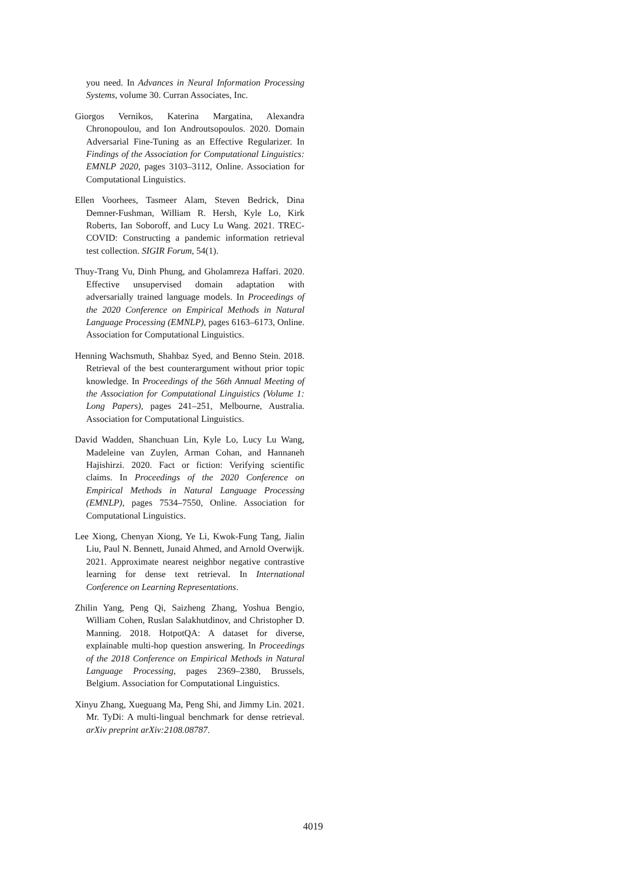you need. In Advances in Neural Information Processing Systems, volume 30. Curran Associates, Inc.
Giorgos Vernikos, Katerina Margatina, Alexandra Chronopoulou, and Ion Androutsopoulos. 2020. Domain Adversarial Fine-Tuning as an Effective Regularizer. In Findings of the Association for Computational Linguistics: EMNLP 2020, pages 3103–3112, Online. Association for Computational Linguistics.
Ellen Voorhees, Tasmeer Alam, Steven Bedrick, Dina Demner-Fushman, William R. Hersh, Kyle Lo, Kirk Roberts, Ian Soboroff, and Lucy Lu Wang. 2021. TREC-COVID: Constructing a pandemic information retrieval test collection. SIGIR Forum, 54(1).
Thuy-Trang Vu, Dinh Phung, and Gholamreza Haffari. 2020. Effective unsupervised domain adaptation with adversarially trained language models. In Proceedings of the 2020 Conference on Empirical Methods in Natural Language Processing (EMNLP), pages 6163–6173, Online. Association for Computational Linguistics.
Henning Wachsmuth, Shahbaz Syed, and Benno Stein. 2018. Retrieval of the best counterargument without prior topic knowledge. In Proceedings of the 56th Annual Meeting of the Association for Computational Linguistics (Volume 1: Long Papers), pages 241–251, Melbourne, Australia. Association for Computational Linguistics.
David Wadden, Shanchuan Lin, Kyle Lo, Lucy Lu Wang, Madeleine van Zuylen, Arman Cohan, and Hannaneh Hajishirzi. 2020. Fact or fiction: Verifying scientific claims. In Proceedings of the 2020 Conference on Empirical Methods in Natural Language Processing (EMNLP), pages 7534–7550, Online. Association for Computational Linguistics.
Lee Xiong, Chenyan Xiong, Ye Li, Kwok-Fung Tang, Jialin Liu, Paul N. Bennett, Junaid Ahmed, and Arnold Overwijk. 2021. Approximate nearest neighbor negative contrastive learning for dense text retrieval. In International Conference on Learning Representations.
Zhilin Yang, Peng Qi, Saizheng Zhang, Yoshua Bengio, William Cohen, Ruslan Salakhutdinov, and Christopher D. Manning. 2018. HotpotQA: A dataset for diverse, explainable multi-hop question answering. In Proceedings of the 2018 Conference on Empirical Methods in Natural Language Processing, pages 2369–2380, Brussels, Belgium. Association for Computational Linguistics.
Xinyu Zhang, Xueguang Ma, Peng Shi, and Jimmy Lin. 2021. Mr. TyDi: A multi-lingual benchmark for dense retrieval. arXiv preprint arXiv:2108.08787.
4019